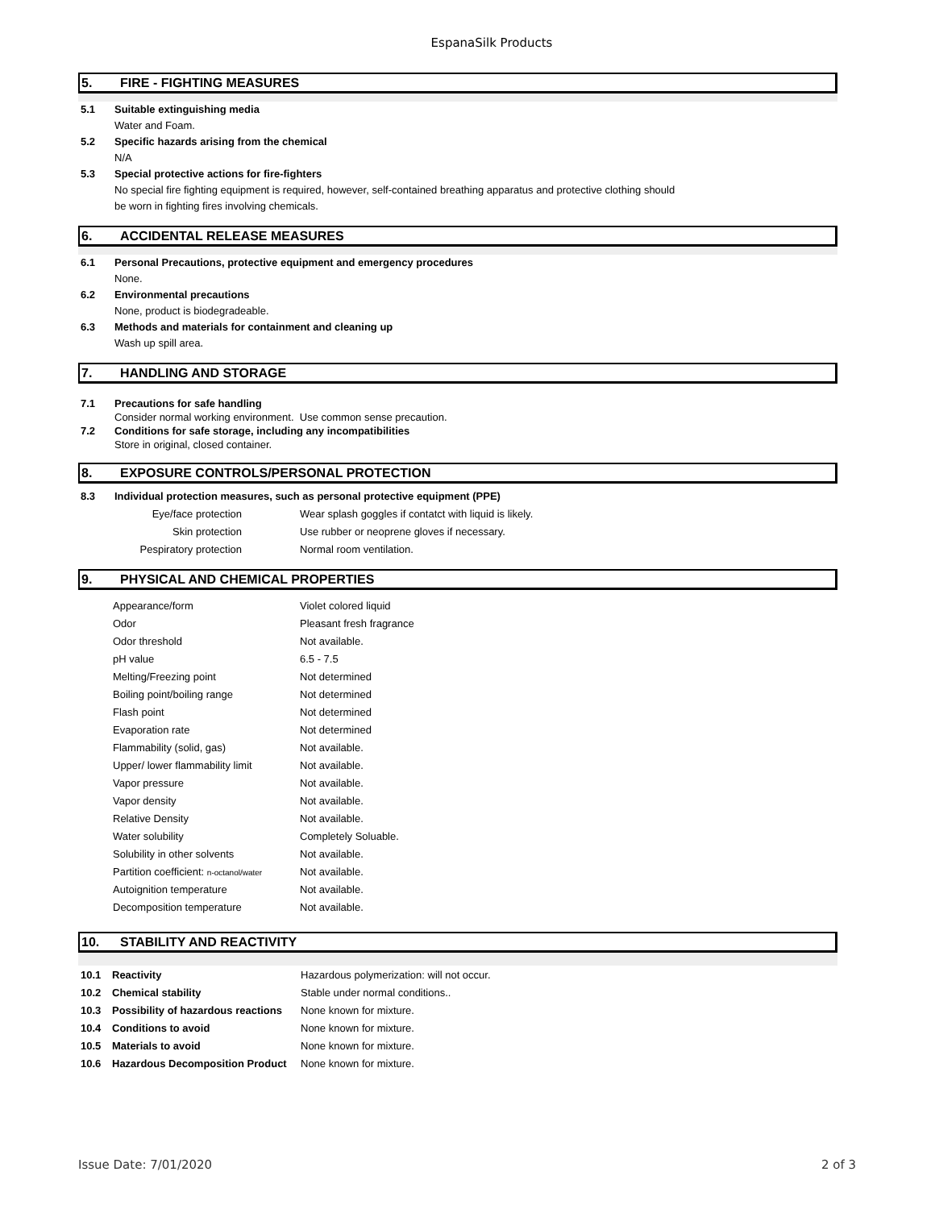EspanaSilk Products
5. FIRE - FIGHTING MEASURES
5.1 Suitable extinguishing media
Water and Foam.
5.2 Specific hazards arising from the chemical
N/A
5.3 Special protective actions for fire-fighters
No special fire fighting equipment is required, however, self-contained breathing apparatus and protective clothing should
be worn in fighting fires involving chemicals.
6. ACCIDENTAL RELEASE MEASURES
6.1 Personal Precautions, protective equipment and emergency procedures
None.
6.2 Environmental precautions
None, product is biodegradeable.
6.3 Methods and materials for containment and cleaning up
Wash up spill area.
7. HANDLING AND STORAGE
7.1 Precautions for safe handling
Consider normal working environment. Use common sense precaution.
7.2 Conditions for safe storage, including any incompatibilities
Store in original, closed container.
8. EXPOSURE CONTROLS/PERSONAL PROTECTION
8.3 Individual protection measures, such as personal protective equipment (PPE)
| Eye/face protection | Wear splash goggles if contatct with liquid is likely. |
| Skin protection | Use rubber or neoprene gloves if necessary. |
| Pespiratory protection | Normal room ventilation. |
9. PHYSICAL AND CHEMICAL PROPERTIES
| Appearance/form | Violet colored liquid |
| Odor | Pleasant fresh fragrance |
| Odor threshold | Not available. |
| pH value | 6.5 - 7.5 |
| Melting/Freezing point | Not determined |
| Boiling point/boiling range | Not determined |
| Flash point | Not determined |
| Evaporation rate | Not determined |
| Flammability (solid, gas) | Not available. |
| Upper/ lower flammability limit | Not available. |
| Vapor pressure | Not available. |
| Vapor density | Not available. |
| Relative Density | Not available. |
| Water solubility | Completely Soluable. |
| Solubility in other solvents | Not available. |
| Partition coefficient: n-octanol/water | Not available. |
| Autoignition temperature | Not available. |
| Decomposition temperature | Not available. |
10. STABILITY AND REACTIVITY
| 10.1 | Reactivity | Hazardous polymerization: will not occur. |
| 10.2 | Chemical stability | Stable under normal conditions.. |
| 10.3 | Possibility of hazardous reactions | None known for mixture. |
| 10.4 | Conditions to avoid | None known for mixture. |
| 10.5 | Materials to avoid | None known for mixture. |
| 10.6 | Hazardous Decomposition Product | None known for mixture. |
Issue Date: 7/01/2020 2 of 3